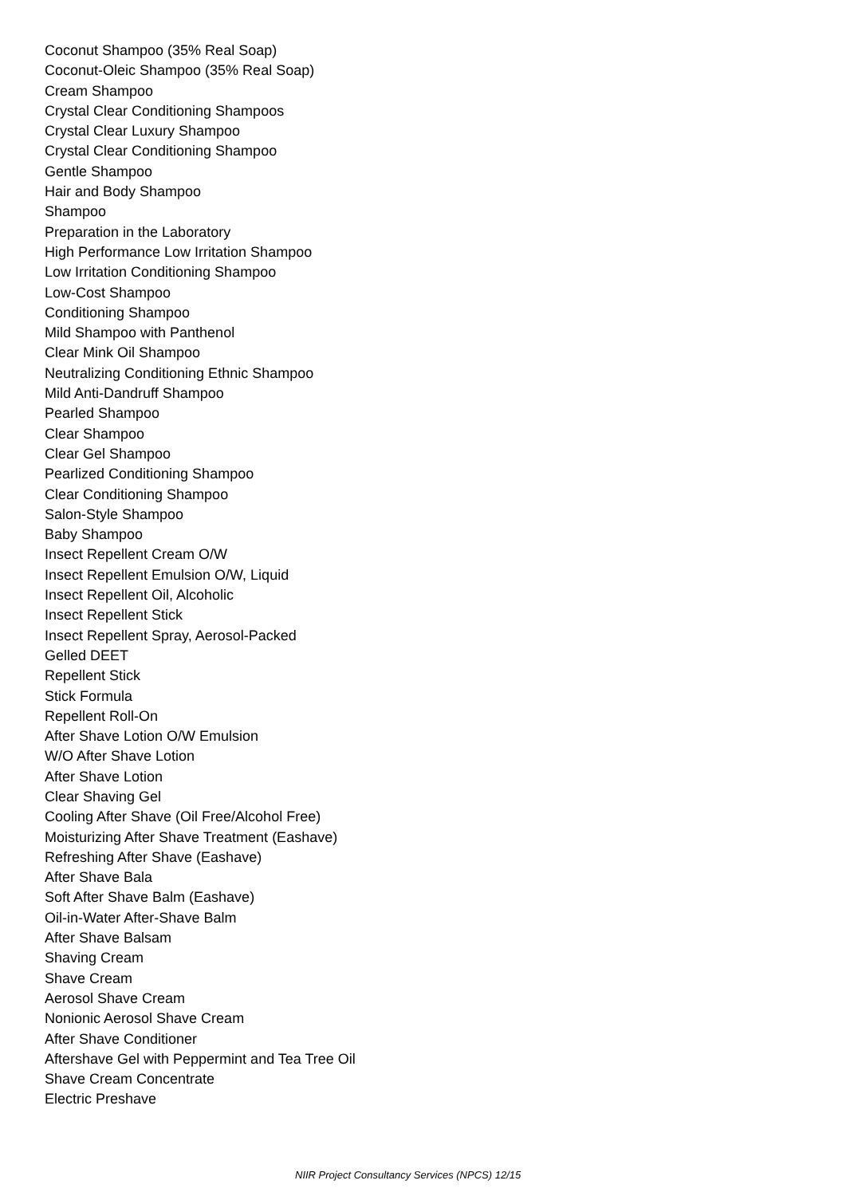Coconut Shampoo (35% Real Soap)
Coconut-Oleic Shampoo (35% Real Soap)
Cream Shampoo
Crystal Clear Conditioning Shampoos
Crystal Clear Luxury Shampoo
Crystal Clear Conditioning Shampoo
Gentle Shampoo
Hair and Body Shampoo
Shampoo
Preparation in the Laboratory
High Performance Low Irritation Shampoo
Low Irritation Conditioning Shampoo
Low-Cost Shampoo
Conditioning Shampoo
Mild Shampoo with Panthenol
Clear Mink Oil Shampoo
Neutralizing Conditioning Ethnic Shampoo
Mild Anti-Dandruff Shampoo
Pearled Shampoo
Clear Shampoo
Clear Gel Shampoo
Pearlized Conditioning Shampoo
Clear Conditioning Shampoo
Salon-Style Shampoo
Baby Shampoo
Insect Repellent Cream O/W
Insect Repellent Emulsion O/W, Liquid
Insect Repellent Oil, Alcoholic
Insect Repellent Stick
Insect Repellent Spray, Aerosol-Packed
Gelled DEET
Repellent Stick
Stick Formula
Repellent Roll-On
After Shave Lotion O/W Emulsion
W/O After Shave Lotion
After Shave Lotion
Clear Shaving Gel
Cooling After Shave (Oil Free/Alcohol Free)
Moisturizing After Shave Treatment (Eashave)
Refreshing After Shave (Eashave)
After Shave Bala
Soft After Shave Balm (Eashave)
Oil-in-Water After-Shave Balm
After Shave Balsam
Shaving Cream
Shave Cream
Aerosol Shave Cream
Nonionic Aerosol Shave Cream
After Shave Conditioner
Aftershave Gel with Peppermint and Tea Tree Oil
Shave Cream Concentrate
Electric Preshave
NIIR Project Consultancy Services (NPCS) 12/15